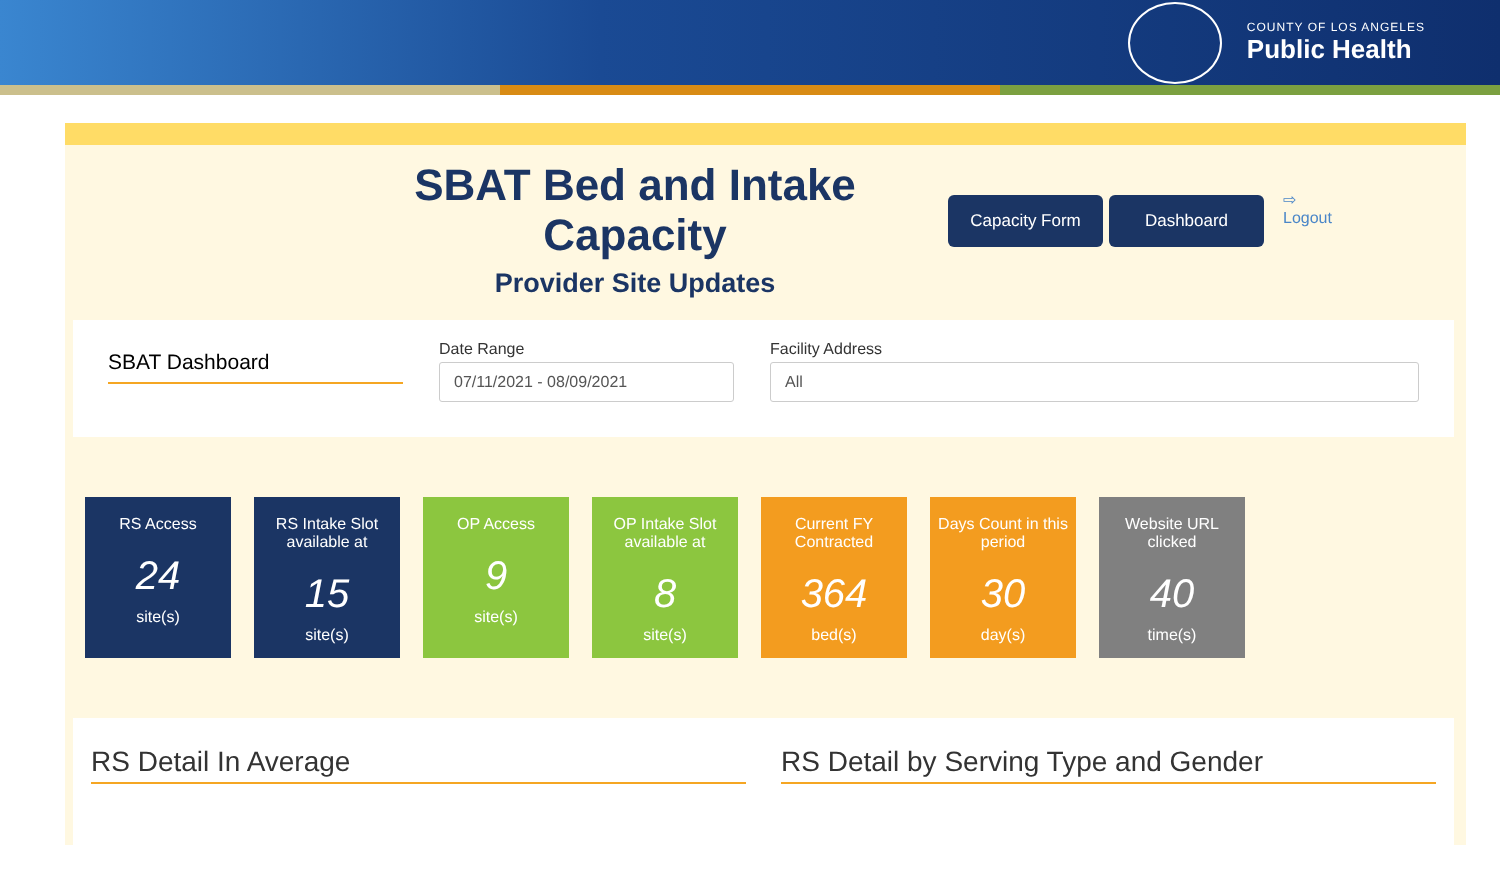COUNTY OF LOS ANGELES
Public Health
SBAT Bed and Intake Capacity
Provider Site Updates
Capacity Form Dashboard
⇨
Logout
SBAT Dashboard
Date Range
07/11/2021 - 08/09/2021
Facility Address
All
RS Access
24
site(s)
RS Intake Slot available at
15
site(s)
OP Access
9
site(s)
OP Intake Slot available at
8
site(s)
Current FY Contracted
364
bed(s)
Days Count in this period
30
day(s)
Website URL clicked
40
time(s)
RS Detail In Average RS Detail by Serving Type and Gender